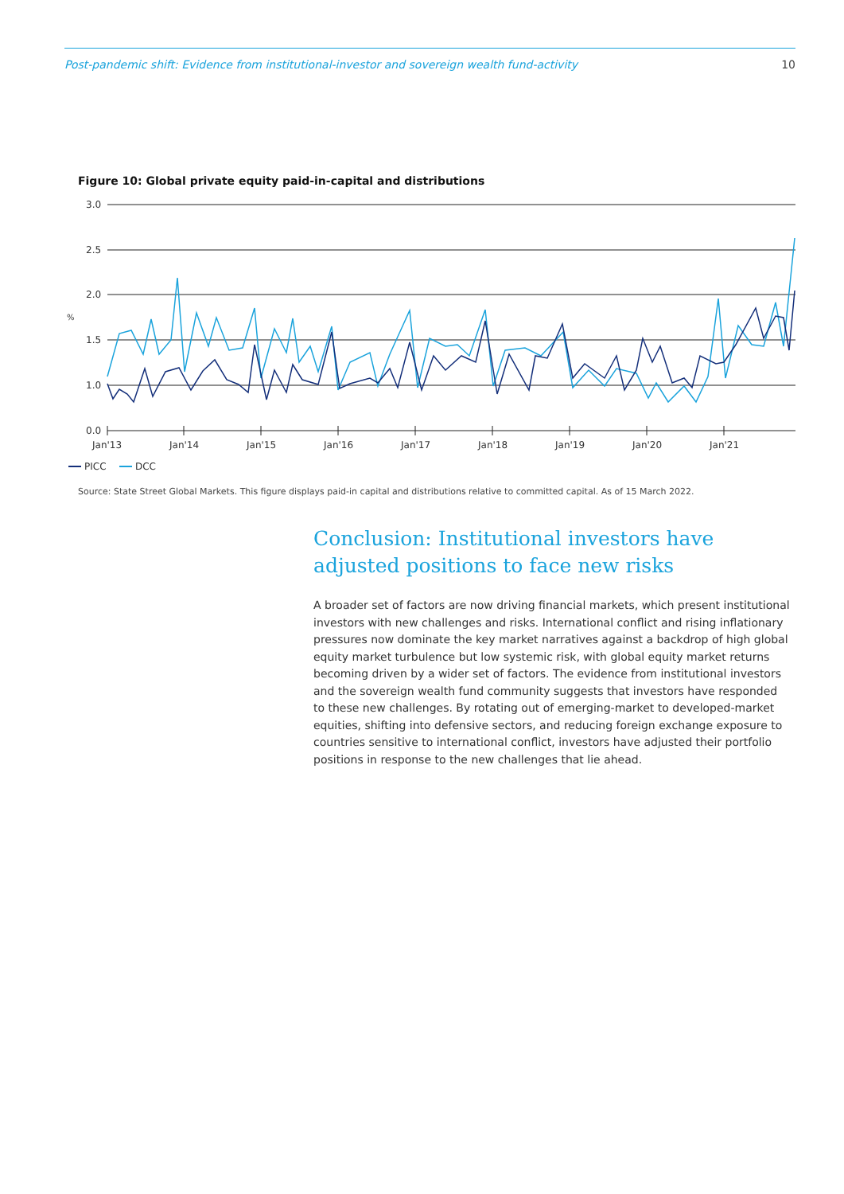Post-pandemic shift: Evidence from institutional-investor and sovereign wealth fund-activity 10
Figure 10: Global private equity paid-in-capital and distributions
3.0
2.5
2.0
1.5
1.0
0.0
%
Jan'13
Jan'14
Jan'15
Jan'16
Jan'17
Jan'18
Jan'19
Jan'20
Jan'21
PICC
DCC
Source: State Street Global Markets. This figure displays paid-in capital and distributions relative to committed capital. As of 15 March 2022.
Conclusion: Institutional investors have adjusted positions to face new risks
A broader set of factors are now driving financial markets, which present institutional investors with new challenges and risks. International conflict and rising inflationary pressures now dominate the key market narratives against a backdrop of high global equity market turbulence but low systemic risk, with global equity market returns becoming driven by a wider set of factors. The evidence from institutional investors and the sovereign wealth fund community suggests that investors have responded to these new challenges. By rotating out of emerging-market to developed-market equities, shifting into defensive sectors, and reducing foreign exchange exposure to countries sensitive to international conflict, investors have adjusted their portfolio positions in response to the new challenges that lie ahead.